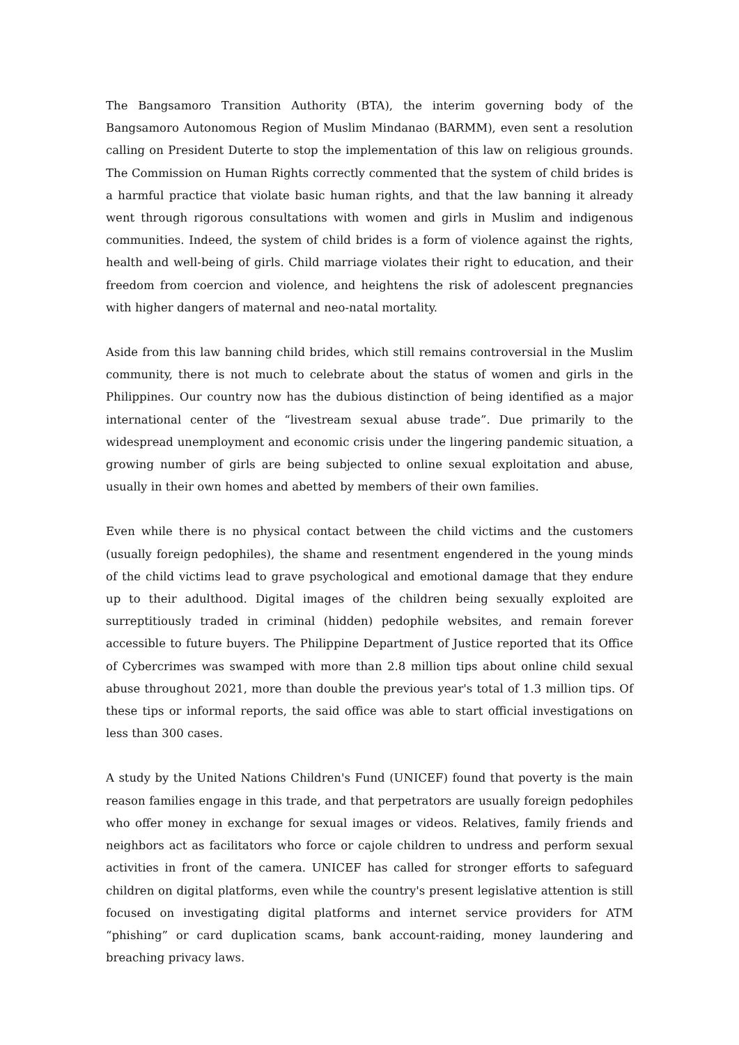The Bangsamoro Transition Authority (BTA), the interim governing body of the Bangsamoro Autonomous Region of Muslim Mindanao (BARMM), even sent a resolution calling on President Duterte to stop the implementation of this law on religious grounds. The Commission on Human Rights correctly commented that the system of child brides is a harmful practice that violate basic human rights, and that the law banning it already went through rigorous consultations with women and girls in Muslim and indigenous communities. Indeed, the system of child brides is a form of violence against the rights, health and well-being of girls. Child marriage violates their right to education, and their freedom from coercion and violence, and heightens the risk of adolescent pregnancies with higher dangers of maternal and neo-natal mortality.
Aside from this law banning child brides, which still remains controversial in the Muslim community, there is not much to celebrate about the status of women and girls in the Philippines. Our country now has the dubious distinction of being identified as a major international center of the “livestream sexual abuse trade”. Due primarily to the widespread unemployment and economic crisis under the lingering pandemic situation, a growing number of girls are being subjected to online sexual exploitation and abuse, usually in their own homes and abetted by members of their own families.
Even while there is no physical contact between the child victims and the customers (usually foreign pedophiles), the shame and resentment engendered in the young minds of the child victims lead to grave psychological and emotional damage that they endure up to their adulthood. Digital images of the children being sexually exploited are surreptitiously traded in criminal (hidden) pedophile websites, and remain forever accessible to future buyers. The Philippine Department of Justice reported that its Office of Cybercrimes was swamped with more than 2.8 million tips about online child sexual abuse throughout 2021, more than double the previous year's total of 1.3 million tips. Of these tips or informal reports, the said office was able to start official investigations on less than 300 cases.
A study by the United Nations Children's Fund (UNICEF) found that poverty is the main reason families engage in this trade, and that perpetrators are usually foreign pedophiles who offer money in exchange for sexual images or videos. Relatives, family friends and neighbors act as facilitators who force or cajole children to undress and perform sexual activities in front of the camera. UNICEF has called for stronger efforts to safeguard children on digital platforms, even while the country's present legislative attention is still focused on investigating digital platforms and internet service providers for ATM “phishing” or card duplication scams, bank account-raiding, money laundering and breaching privacy laws.